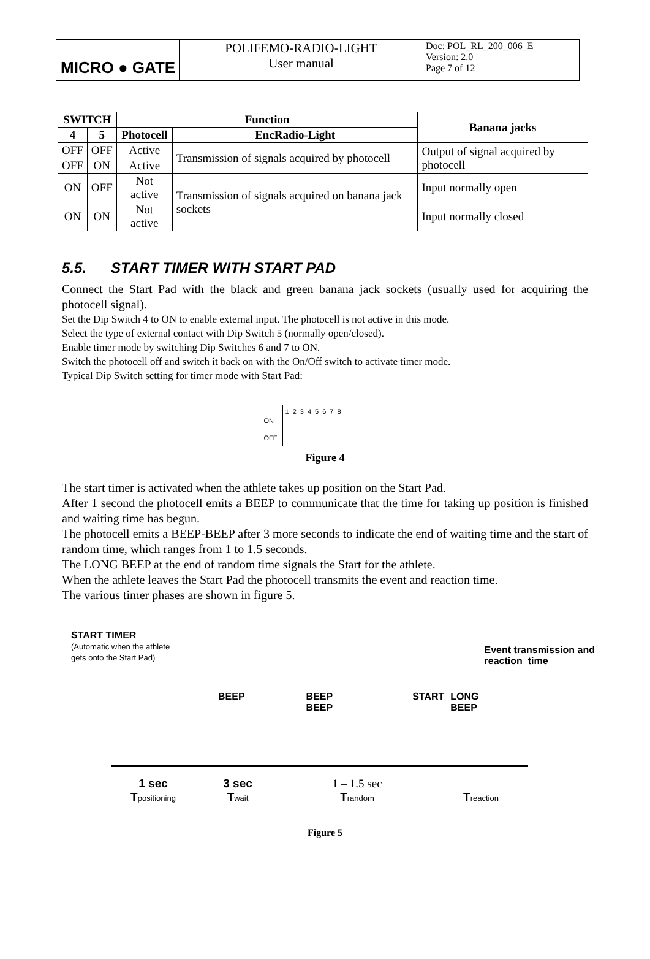| MICRO ● GATE | POLIFEMO-RADIO-LIGHT User manual | Doc: POL_RL_200_006_E Version: 2.0 Page 7 of 12 |
| SWITCH | | Function | | Banana jacks |
| --- | --- | --- | --- | --- |
| 4 | 5 | Photocell | EncRadio-Light | |
| OFF | OFF | Active | Transmission of signals acquired by photocell | Output of signal acquired by photocell |
| OFF | ON | Active | | |
| ON | OFF | Not active | Transmission of signals acquired on banana jack sockets | Input normally open |
| ON | ON | Not active | | Input normally closed |
5.5. START TIMER WITH START PAD
Connect the Start Pad with the black and green banana jack sockets (usually used for acquiring the photocell signal).
Set the Dip Switch 4 to ON to enable external input. The photocell is not active in this mode.
Select the type of external contact with Dip Switch 5 (normally open/closed).
Enable timer mode by switching Dip Switches 6 and 7 to ON.
Switch the photocell off and switch it back on with the On/Off switch to activate timer mode.
Typical Dip Switch setting for timer mode with Start Pad:
ON
OFF
12345678
Figure 4
The start timer is activated when the athlete takes up position on the Start Pad.
After 1 second the photocell emits a BEEP to communicate that the time for taking up position is finished and waiting time has begun.
The photocell emits a BEEP-BEEP after 3 more seconds to indicate the end of waiting time and the start of random time, which ranges from 1 to 1.5 seconds.
The LONG BEEP at the end of random time signals the Start for the athlete.
When the athlete leaves the Start Pad the photocell transmits the event and reaction time.
The various timer phases are shown in figure 5.
START TIMER
(Automatic when the athlete
gets onto the Start Pad)
Event transmission and
reaction time
BEEP BEEP
BEEP START LONG
BEEP
1 sec
Tpositioning
3 sec
Twait
1 – 1.5 sec
Trandom
Treaction
Figure 5